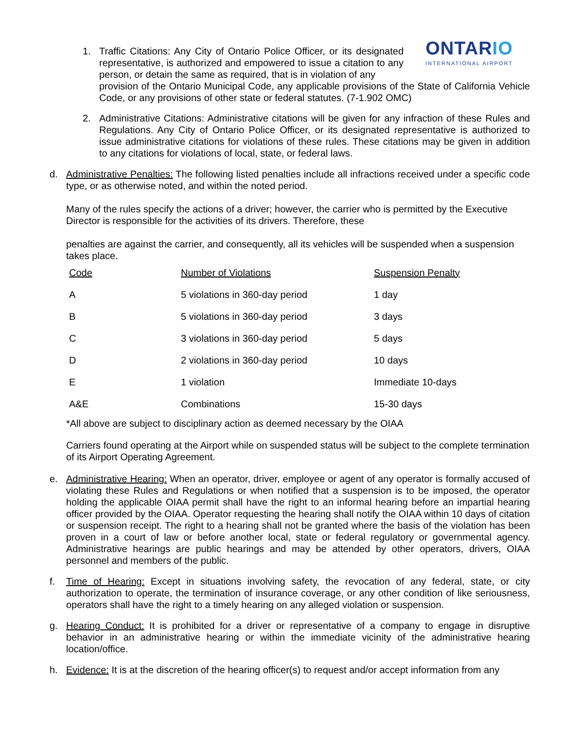ONTARIO
INTERNATIONAL AIRPORT
1. Traffic Citations: Any City of Ontario Police Officer, or its designated representative, is authorized and empowered to issue a citation to any person, or detain the same as required, that is in violation of any
provision of the Ontario Municipal Code, any applicable provisions of the State of California Vehicle Code, or any provisions of other state or federal statutes. (7-1.902 OMC)
2. Administrative Citations: Administrative citations will be given for any infraction of these Rules and Regulations. Any City of Ontario Police Officer, or its designated representative is authorized to issue administrative citations for violations of these rules. These citations may be given in addition to any citations for violations of local, state, or federal laws.
d. Administrative Penalties: The following listed penalties include all infractions received under a specific code type, or as otherwise noted, and within the noted period.
Many of the rules specify the actions of a driver; however, the carrier who is permitted by the Executive Director is responsible for the activities of its drivers. Therefore, these
penalties are against the carrier, and consequently, all its vehicles will be suspended when a suspension takes place.
| Code | Number of Violations | Suspension Penalty |
| --- | --- | --- |
| A | 5 violations in 360-day period | 1 day |
| B | 5 violations in 360-day period | 3 days |
| C | 3 violations in 360-day period | 5 days |
| D | 2 violations in 360-day period | 10 days |
| E | 1 violation | Immediate 10-days |
| A&E | Combinations | 15-30 days |
*All above are subject to disciplinary action as deemed necessary by the OIAA
Carriers found operating at the Airport while on suspended status will be subject to the complete termination of its Airport Operating Agreement.
e. Administrative Hearing: When an operator, driver, employee or agent of any operator is formally accused of violating these Rules and Regulations or when notified that a suspension is to be imposed, the operator holding the applicable OIAA permit shall have the right to an informal hearing before an impartial hearing officer provided by the OIAA. Operator requesting the hearing shall notify the OIAA within 10 days of citation or suspension receipt. The right to a hearing shall not be granted where the basis of the violation has been proven in a court of law or before another local, state or federal regulatory or governmental agency. Administrative hearings are public hearings and may be attended by other operators, drivers, OIAA personnel and members of the public.
f. Time of Hearing: Except in situations involving safety, the revocation of any federal, state, or city authorization to operate, the termination of insurance coverage, or any other condition of like seriousness, operators shall have the right to a timely hearing on any alleged violation or suspension.
g. Hearing Conduct: It is prohibited for a driver or representative of a company to engage in disruptive behavior in an administrative hearing or within the immediate vicinity of the administrative hearing location/office.
h. Evidence: It is at the discretion of the hearing officer(s) to request and/or accept information from any